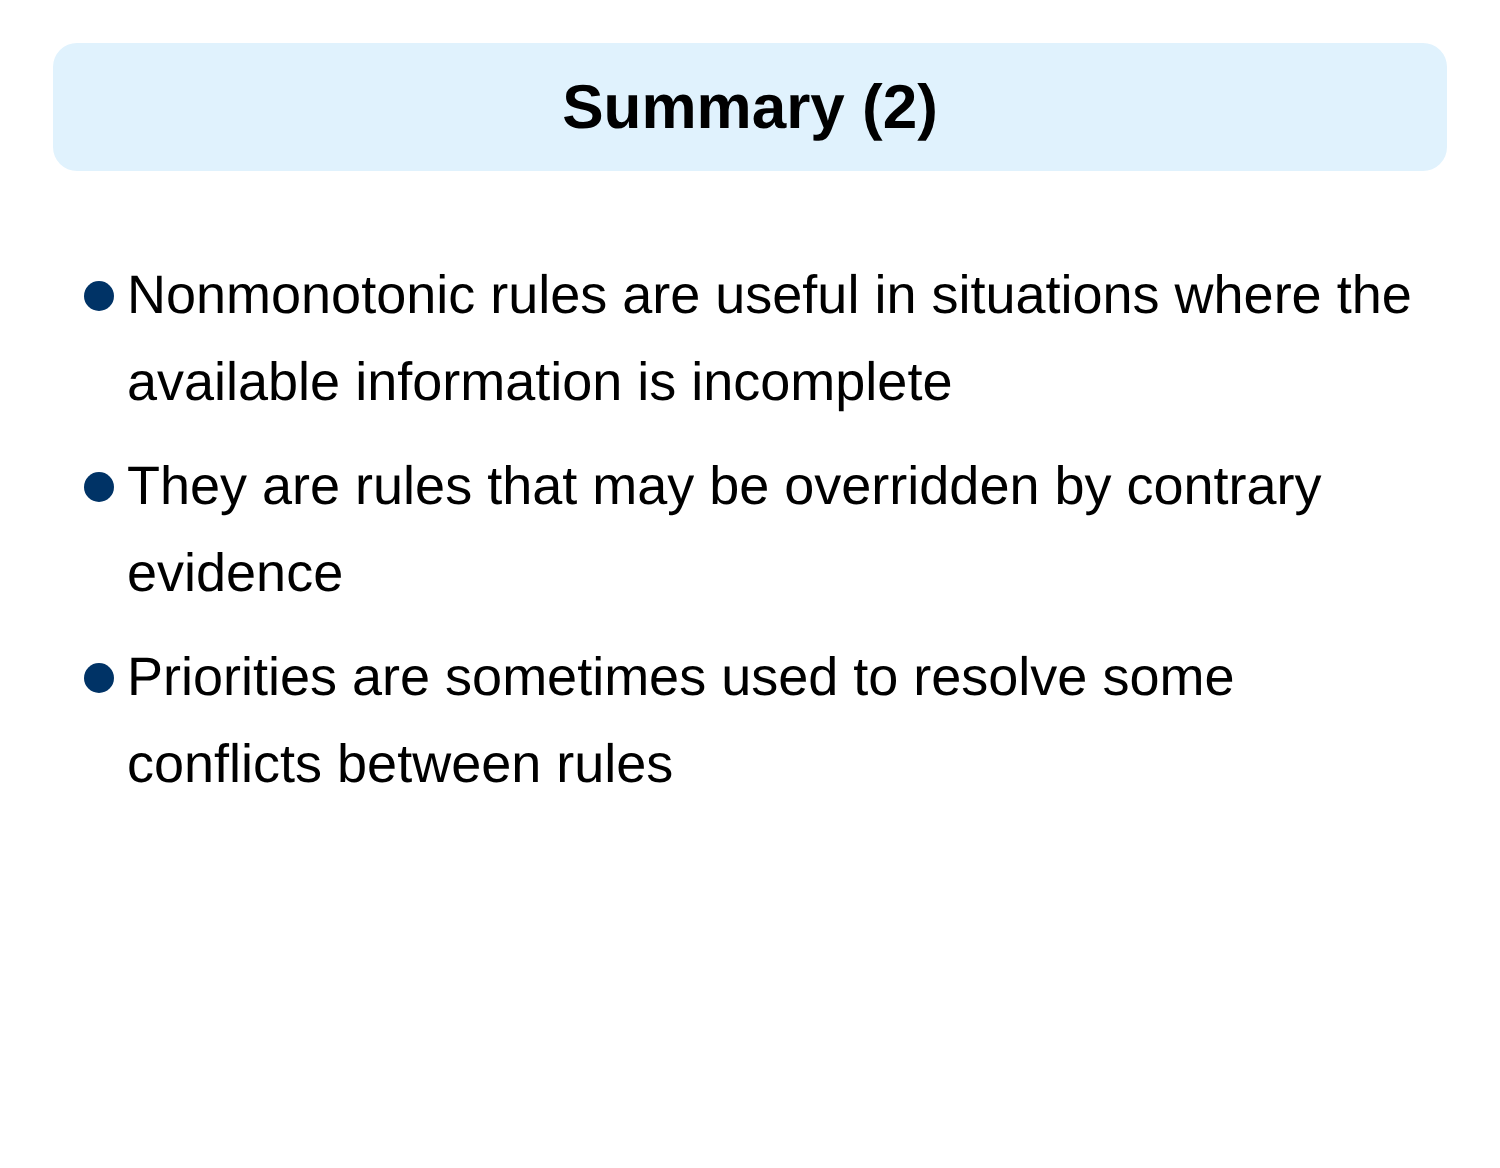Summary (2)
Nonmonotonic rules are useful in situations where the available information is incomplete
They are rules that may be overridden by contrary evidence
Priorities are sometimes used to resolve some conflicts between rules